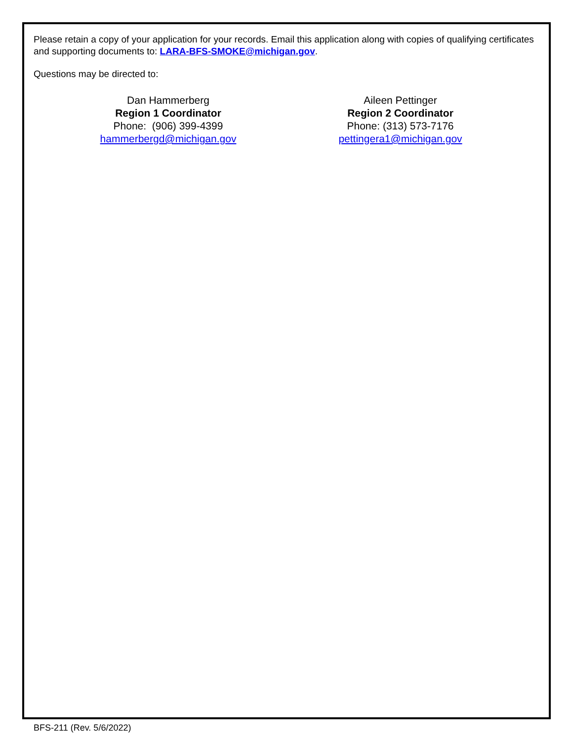Please retain a copy of your application for your records. Email this application along with copies of qualifying certificates and supporting documents to: LARA-BFS-SMOKE@michigan.gov.
Questions may be directed to:
Dan Hammerberg
Region 1 Coordinator
Phone: (906) 399-4399
hammerbergd@michigan.gov
Aileen Pettinger
Region 2 Coordinator
Phone: (313) 573-7176
pettingera1@michigan.gov
BFS-211 (Rev. 5/6/2022)